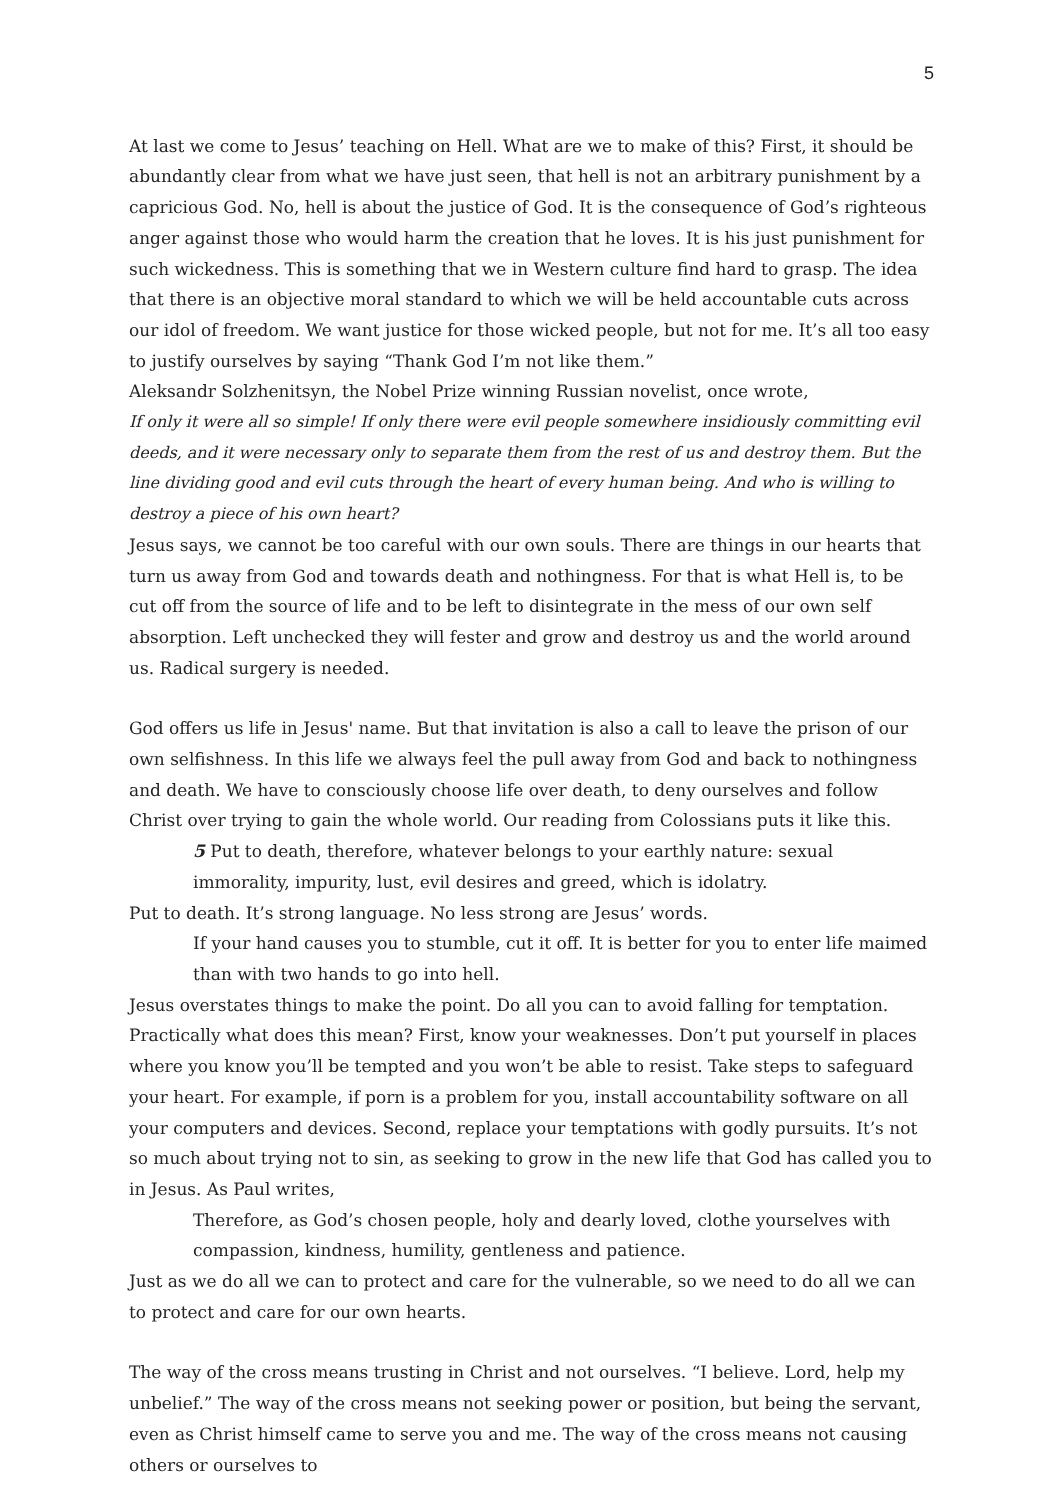5
At last we come to Jesus’ teaching on Hell. What are we to make of this? First, it should be abundantly clear from what we have just seen, that hell is not an arbitrary punishment by a capricious God. No, hell is about the justice of God. It is the consequence of God’s righteous anger against those who would harm the creation that he loves. It is his just punishment for such wickedness. This is something that we in Western culture find hard to grasp. The idea that there is an objective moral standard to which we will be held accountable cuts across our idol of freedom. We want justice for those wicked people, but not for me. It’s all too easy to justify ourselves by saying “Thank God I’m not like them.”
Aleksandr Solzhenitsyn, the Nobel Prize winning Russian novelist, once wrote,
If only it were all so simple! If only there were evil people somewhere insidiously committing evil deeds, and it were necessary only to separate them from the rest of us and destroy them. But the line dividing good and evil cuts through the heart of every human being. And who is willing to destroy a piece of his own heart?
Jesus says, we cannot be too careful with our own souls. There are things in our hearts that turn us away from God and towards death and nothingness. For that is what Hell is, to be cut off from the source of life and to be left to disintegrate in the mess of our own self absorption. Left unchecked they will fester and grow and destroy us and the world around us. Radical surgery is needed.
God offers us life in Jesus' name. But that invitation is also a call to leave the prison of our own selfishness. In this life we always feel the pull away from God and back to nothingness and death. We have to consciously choose life over death, to deny ourselves and follow Christ over trying to gain the whole world. Our reading from Colossians puts it like this.
5 Put to death, therefore, whatever belongs to your earthly nature: sexual immorality, impurity, lust, evil desires and greed, which is idolatry.
Put to death. It’s strong language. No less strong are Jesus’ words.
If your hand causes you to stumble, cut it off. It is better for you to enter life maimed than with two hands to go into hell.
Jesus overstates things to make the point. Do all you can to avoid falling for temptation. Practically what does this mean? First, know your weaknesses. Don’t put yourself in places where you know you’ll be tempted and you won’t be able to resist. Take steps to safeguard your heart. For example, if porn is a problem for you, install accountability software on all your computers and devices. Second, replace your temptations with godly pursuits. It’s not so much about trying not to sin, as seeking to grow in the new life that God has called you to in Jesus. As Paul writes,
Therefore, as God’s chosen people, holy and dearly loved, clothe yourselves with compassion, kindness, humility, gentleness and patience.
Just as we do all we can to protect and care for the vulnerable, so we need to do all we can to protect and care for our own hearts.
The way of the cross means trusting in Christ and not ourselves. “I believe. Lord, help my unbelief.” The way of the cross means not seeking power or position, but being the servant, even as Christ himself came to serve you and me. The way of the cross means not causing others or ourselves to